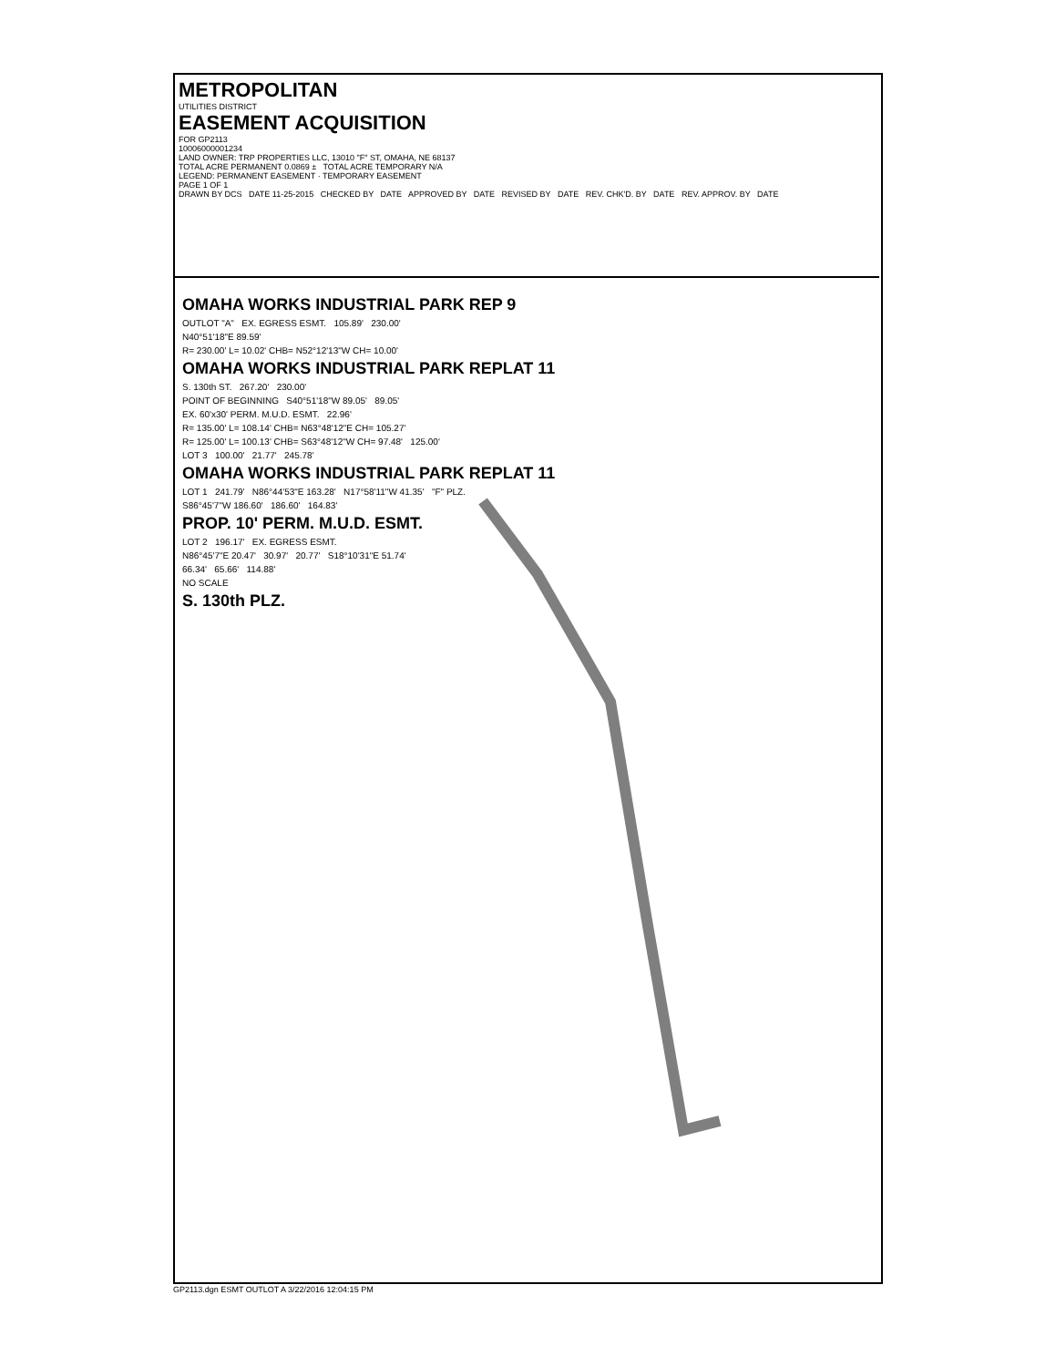METROPOLITAN
UTILITIES DISTRICT
EASEMENT ACQUISITION
FOR GP2113
10006000001234
LAND OWNER: TRP PROPERTIES LLC, 13010 "F" ST, OMAHA, NE 68137
TOTAL ACRE PERMANENT 0.0869 ± TOTAL ACRE TEMPORARY N/A
LEGEND: PERMANENT EASEMENT · TEMPORARY EASEMENT
PAGE 1 OF 1
DRAWN BY DCS DATE 11-25-2015 CHECKED BY DATE APPROVED BY DATE REVISED BY DATE REV. CHK'D. BY DATE REV. APPROV. BY DATE
OMAHA WORKS INDUSTRIAL PARK REP 9
OUTLOT "A" EX. EGRESS ESMT. 105.89' 230.00'
N40°51'18"E 89.59'
R= 230.00' L= 10.02' CHB= N52°12'13"W CH= 10.00'
OMAHA WORKS INDUSTRIAL PARK REPLAT 11
S. 130th ST. 267.20' 230.00'
POINT OF BEGINNING S40°51'18"W 89.05' 89.05'
EX. 60'x30' PERM. M.U.D. ESMT. 22.96'
R= 135.00' L= 108.14' CHB= N63°48'12"E CH= 105.27'
R= 125.00' L= 100.13' CHB= S63°48'12"W CH= 97.48' 125.00'
LOT 3 100.00' 21.77' 245.78'
OMAHA WORKS INDUSTRIAL PARK REPLAT 11
LOT 1 241.79' N86°44'53"E 163.28' N17°58'11"W 41.35' "F" PLZ.
S86°45'7"W 186.60' 186.60' 164.83'
PROP. 10' PERM. M.U.D. ESMT.
LOT 2 196.17' EX. EGRESS ESMT.
N86°45'7"E 20.47' 30.97' 20.77' S18°10'31"E 51.74'
66.34' 65.66' 114.88'
NO SCALE
S. 130th PLZ.
GP2113.dgn ESMT OUTLOT A 3/22/2016 12:04:15 PM